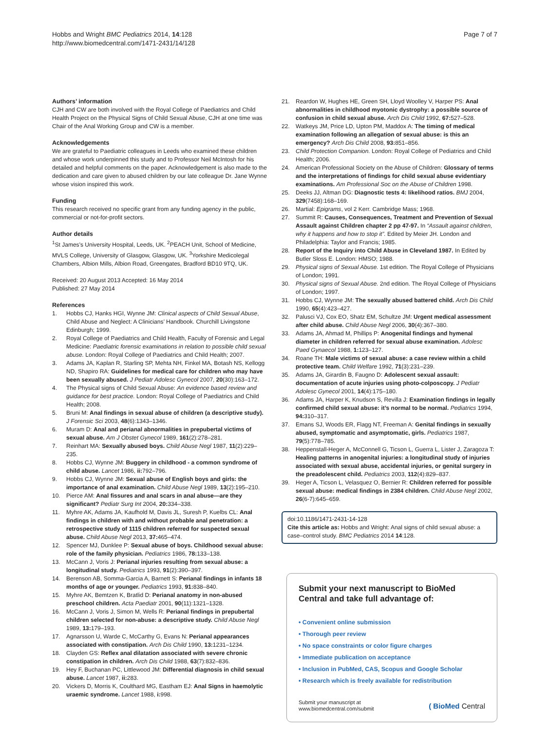Hobbs and Wright BMC Pediatrics 2014, 14:128
http://www.biomedcentral.com/1471-2431/14/128
Page 7 of 7
Authors’ information
CJH and CW are both involved with the Royal College of Paediatrics and Child Health Project on the Physical Signs of Child Sexual Abuse, CJH at one time was Chair of the Anal Working Group and CW is a member.
Acknowledgements
We are grateful to Paediatric colleagues in Leeds who examined these children and whose work underpinned this study and to Professor Neil McIntosh for his detailed and helpful comments on the paper. Acknowledgement is also made to the dedication and care given to abused children by our late colleague Dr. Jane Wynne whose vision inspired this work.
Funding
This research received no specific grant from any funding agency in the public, commercial or not-for-profit sectors.
Author details
<sup>1</sup> St James’s University Hospital, Leeds, UK. <sup>2</sup>PEACH Unit, School of Medicine, MVLS College, University of Glasgow, Glasgow, UK. <sup>3</sup>Yorkshire Medicolegal Chambers, Albion Mills, Albion Road, Greengates, Bradford BD10 9TQ, UK.
Received: 20 August 2013 Accepted: 16 May 2014
Published: 27 May 2014
References
1. Hobbs CJ, Hanks HGI, Wynne JM: Clinical aspects of Child Sexual Abuse, Child Abuse and Neglect: A Clinicians’ Handbook. Churchill Livingstone Edinburgh; 1999.
2. Royal College of Paediatrics and Child Health, Faculty of Forensic and Legal Medicine: Paediatric forensic examinations in relation to possible child sexual abuse. London: Royal College of Paediatrics and Child Health; 2007.
3. Adams JA, Kaplan R, Starling SP, Mehta NH, Finkel MA, Botash NS, Kellogg ND, Shapiro RA: Guidelines for medical care for children who may have been sexually abused. J Pediatr Adolesc Gynecol 2007, 20(30):163–172.
4. The Physical signs of Child Sexual Abuse: An evidence based review and guidance for best practice. London: Royal College of Paediatrics and Child Health; 2008.
5. Bruni M: Anal findings in sexual abuse of children (a descriptive study). J Forensic Sci 2003, 48(6):1343–1346.
6. Muram D: Anal and perianal abnormalities in prepubertal victims of sexual abuse. Am J Obstet Gynecol 1989, 161(2):278–281.
7. Reinhart MA: Sexually abused boys. Child Abuse Negl 1987, 11(2):229–235.
8. Hobbs CJ, Wynne JM: Buggery in childhood - a common syndrome of child abuse. Lancet 1986, ii: 792–796.
9. Hobbs CJ, Wynne JM: Sexual abuse of English boys and girls: the importance of anal examination. Child Abuse Negl 1989, 13(2):195–210.
10. Pierce AM: Anal fissures and anal scars in anal abuse—are they significant? Pediatr Surg Int 2004, 20: 334–338.
11. Myhre AK, Adams JA, Kaufhold M, Davis JL, Suresh P, Kuelbs CL: Anal findings in children with and without probable anal penetration: a retrospective study of 1115 children referred for suspected sexual abuse. Child Abuse Negl 2013, 37: 465–474.
12. Spencer MJ, Dunklee P: Sexual abuse of boys. Childhood sexual abuse: role of the family physician. Pediatrics 1986, 78: 133–138.
13. McCann J, Voris J: Perianal injuries resulting from sexual abuse: a longitudinal study. Pediatrics 1993, 91(2):390–397.
14. Berenson AB, Somma-Garcia A, Barnett S: Perianal findings in infants 18 months of age or younger. Pediatrics 1993, 91: 838–840.
15. Myhre AK, Bemtzen K, Bratlid D: Perianal anatomy in non-abused preschool children. Acta Paediatr 2001, 90(11):1321–1328.
16. McCann J, Voris J, Simon M, Wells R: Perianal findings in prepubertal children selected for non-abuse: a descriptive study. Child Abuse Negl 1989, 13: 179–193.
17. Agnarsson U, Warde C, McCarthy G, Evans N: Perianal appearances associated with constipation. Arch Dis Child 1990, 13: 1231–1234.
18. Clayden GS: Reflex anal dilatation associated with severe chronic constipation in children. Arch Dis Child 1988, 63(7):832–836.
19. Hey F, Buchanan PC, Littlewood JM: Differential diagnosis in child sexual abuse. Lancet 1987, ii: 283.
20. Vickers D, Morris K, Coulthard MG, Eastham EJ: Anal Signs in haemolytic uraemic syndrome. Lancet 1988, i: 998.
21. Reardon W, Hughes HE, Green SH, Lloyd Woolley V, Harper PS: Anal abnormalities in childhood myotonic dystrophy: a possible source of confusion in child sexual abuse. Arch Dis Child 1992, 67: 527–528.
22. Watkeys JM, Price LD, Upton PM, Maddox A: The timing of medical examination following an allegation of sexual abuse: is this an emergency? Arch Dis Child 2008, 93: 851–856.
23. Child Protection Companion. London: Royal College of Pediatrics and Child Health; 2006.
24. American Professional Society on the Abuse of Children: Glossary of terms and the interpretations of findings for child sexual abuse evidentiary examinations. Am Professional Soc on the Abuse of Children 1998.
25. Deeks JJ, Altman DG: Diagnostic tests 4: likelihood ratios. BMJ 2004, 329(7458):168–169.
26. Martial: Epigrams, vol 2 Kerr. Cambridge Mass; 1968.
27. Summit R: Causes, Consequences, Treatment and Prevention of Sexual Assault against Children chapter 2 pp 47-97. In “Assault against children, why it happens and how to stop it”. Edited by Meier JH. London and Philadelphia: Taylor and Francis; 1985.
28. Report of the Inquiry into Child Abuse in Cleveland 1987. In Edited by Butler Sloss E. London: HMSO; 1988.
29. Physical signs of Sexual Abuse. 1st edition. The Royal College of Physicians of London; 1991.
30. Physical signs of Sexual Abuse. 2nd edition. The Royal College of Physicians of London; 1997.
31. Hobbs CJ, Wynne JM: The sexually abused battered child. Arch Dis Child 1990, 65(4):423–427.
32. Palusci VJ, Cox EO, Shatz EM, Schultze JM: Urgent medical assessment after child abuse. Child Abuse Negl 2006, 30(4):367–380.
33. Adams JA, Ahmad M, Phillips P: Anogenital findings and hymenal diameter in children referred for sexual abuse examination. Adolesc Paed Gynaecol 1988, 1: 123–127.
34. Roane TH: Male victims of sexual abuse: a case review within a child protective team. Child Welfare 1992, 71(3):231–239.
35. Adams JA, Girardin B, Faugno D: Adolescent sexual assault: documentation of acute injuries using photo-colposcopy. J Pediatr Adolesc Gynecol 2001, 14(4):175–180.
36. Adams JA, Harper K, Knudson S, Revilla J: Examination findings in legally confirmed child sexual abuse: it’s normal to be normal. Pediatrics 1994, 94: 310–317.
37. Emans SJ, Woods ER, Flagg NT, Freeman A: Genital findings in sexually abused, symptomatic and asymptomatic, girls. Pediatrics 1987, 79(5):778–785.
38. Heppenstall-Heger A, McConnell G, Ticson L, Guerra L, Lister J, Zaragoza T: Healing patterns in anogenital injuries: a longitudinal study of injuries associated with sexual abuse, accidental injuries, or genital surgery in the preadolescent child. Pediatrics 2003, 112(4):829–837.
39. Heger A, Ticson L, Velasquez O, Bernier R: Children referred for possible sexual abuse: medical findings in 2384 children. Child Abuse Negl 2002, 26(6-7):645–659.
doi:10.1186/1471-2431-14-128
Cite this article as: Hobbs and Wright: Anal signs of child sexual abuse: a case–control study. BMC Pediatrics 2014 14:128.
Submit your next manuscript to BioMed Central and take full advantage of:
• Convenient online submission
• Thorough peer review
• No space constraints or color figure charges
• Immediate publication on acceptance
• Inclusion in PubMed, CAS, Scopus and Google Scholar
• Research which is freely available for redistribution
Submit your manuscript at
www.biomedcentral.com/submit
( BioMed Central